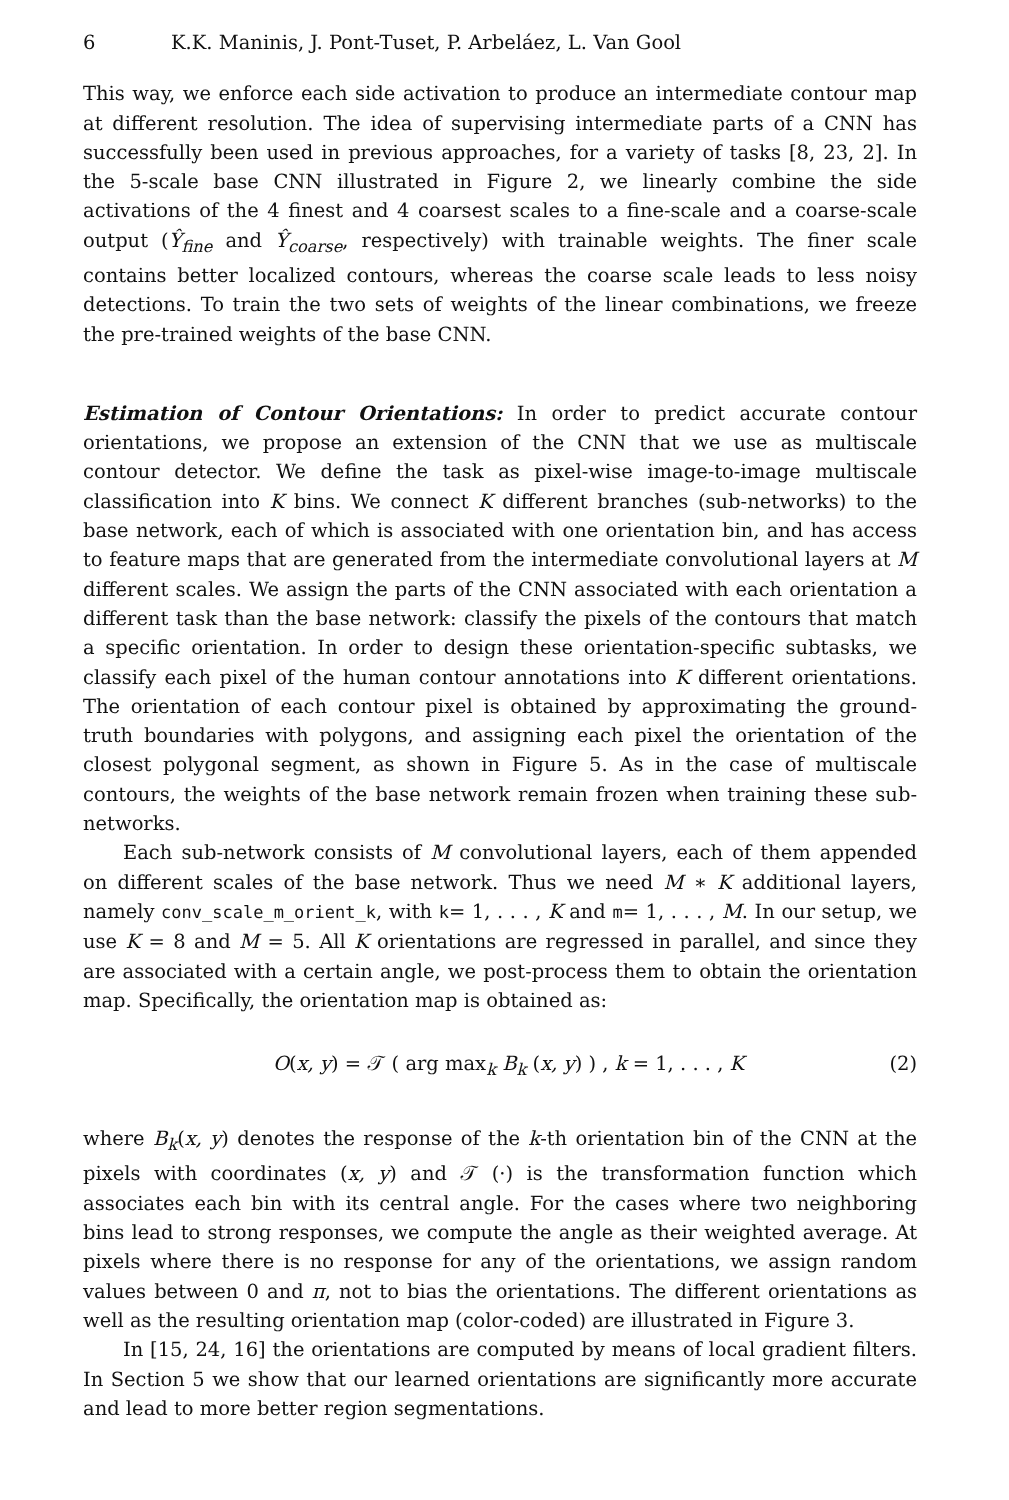6 K.K. Maninis, J. Pont-Tuset, P. Arbeláez, L. Van Gool
This way, we enforce each side activation to produce an intermediate contour map at different resolution. The idea of supervising intermediate parts of a CNN has successfully been used in previous approaches, for a variety of tasks [8, 23, 2]. In the 5-scale base CNN illustrated in Figure 2, we linearly combine the side activations of the 4 finest and 4 coarsest scales to a fine-scale and a coarse-scale output (Ŷ<sub>fine</sub> and Ŷ<sub>coarse</sub>, respectively) with trainable weights. The finer scale contains better localized contours, whereas the coarse scale leads to less noisy detections. To train the two sets of weights of the linear combinations, we freeze the pre-trained weights of the base CNN.
Estimation of Contour Orientations: In order to predict accurate contour orientations, we propose an extension of the CNN that we use as multiscale contour detector. We define the task as pixel-wise image-to-image multiscale classification into K bins. We connect K different branches (sub-networks) to the base network, each of which is associated with one orientation bin, and has access to feature maps that are generated from the intermediate convolutional layers at M different scales. We assign the parts of the CNN associated with each orientation a different task than the base network: classify the pixels of the contours that match a specific orientation. In order to design these orientation-specific subtasks, we classify each pixel of the human contour annotations into K different orientations. The orientation of each contour pixel is obtained by approximating the ground-truth boundaries with polygons, and assigning each pixel the orientation of the closest polygonal segment, as shown in Figure 5. As in the case of multiscale contours, the weights of the base network remain frozen when training these sub-networks.
Each sub-network consists of M convolutional layers, each of them appended on different scales of the base network. Thus we need M ∗ K additional layers, namely conv_scale_m_orient_k, with k= 1, . . . , K and m= 1, . . . , M. In our setup, we use K = 8 and M = 5. All K orientations are regressed in parallel, and since they are associated with a certain angle, we post-process them to obtain the orientation map. Specifically, the orientation map is obtained as:
O(x, y) = 𝒯 ( arg max<sub>k</sub> B<sub>k</sub> (x, y) ) , k = 1, . . . , K (2)
where B<sub>k</sub>(x, y) denotes the response of the k-th orientation bin of the CNN at the pixels with coordinates (x, y) and 𝒯 (·) is the transformation function which associates each bin with its central angle. For the cases where two neighboring bins lead to strong responses, we compute the angle as their weighted average. At pixels where there is no response for any of the orientations, we assign random values between 0 and π, not to bias the orientations. The different orientations as well as the resulting orientation map (color-coded) are illustrated in Figure 3.
In [15, 24, 16] the orientations are computed by means of local gradient filters. In Section 5 we show that our learned orientations are significantly more accurate and lead to more better region segmentations.